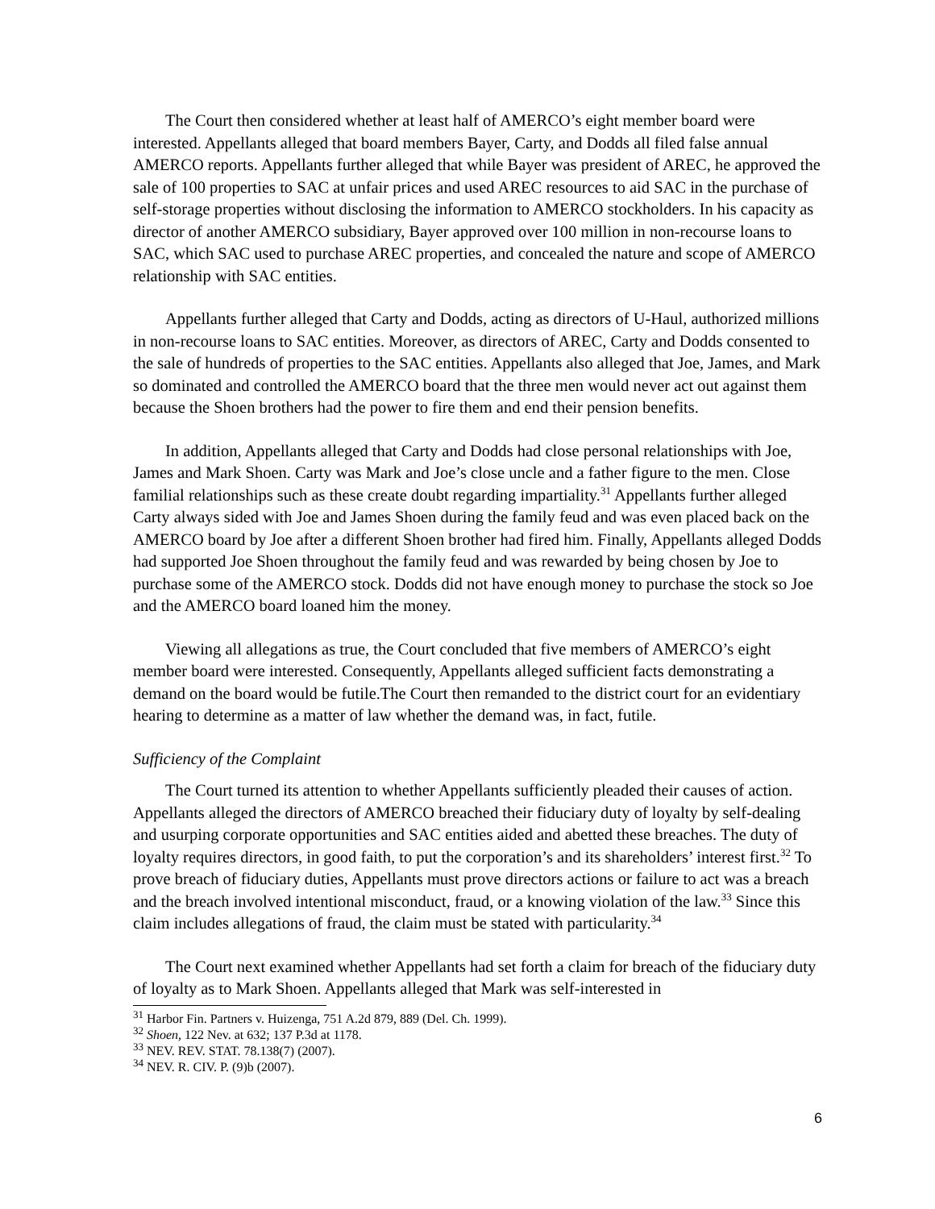The Court then considered whether at least half of AMERCO’s eight member board were interested. Appellants alleged that board members Bayer, Carty, and Dodds all filed false annual AMERCO reports. Appellants further alleged that while Bayer was president of AREC, he approved the sale of 100 properties to SAC at unfair prices and used AREC resources to aid SAC in the purchase of self-storage properties without disclosing the information to AMERCO stockholders. In his capacity as director of another AMERCO subsidiary, Bayer approved over 100 million in non-recourse loans to SAC, which SAC used to purchase AREC properties, and concealed the nature and scope of AMERCO relationship with SAC entities.
Appellants further alleged that Carty and Dodds, acting as directors of U-Haul, authorized millions in non-recourse loans to SAC entities. Moreover, as directors of AREC, Carty and Dodds consented to the sale of hundreds of properties to the SAC entities. Appellants also alleged that Joe, James, and Mark so dominated and controlled the AMERCO board that the three men would never act out against them because the Shoen brothers had the power to fire them and end their pension benefits.
In addition, Appellants alleged that Carty and Dodds had close personal relationships with Joe, James and Mark Shoen. Carty was Mark and Joe’s close uncle and a father figure to the men. Close familial relationships such as these create doubt regarding impartiality.<sup>31</sup> Appellants further alleged Carty always sided with Joe and James Shoen during the family feud and was even placed back on the AMERCO board by Joe after a different Shoen brother had fired him. Finally, Appellants alleged Dodds had supported Joe Shoen throughout the family feud and was rewarded by being chosen by Joe to purchase some of the AMERCO stock. Dodds did not have enough money to purchase the stock so Joe and the AMERCO board loaned him the money.
Viewing all allegations as true, the Court concluded that five members of AMERCO’s eight member board were interested. Consequently, Appellants alleged sufficient facts demonstrating a demand on the board would be futile.The Court then remanded to the district court for an evidentiary hearing to determine as a matter of law whether the demand was, in fact, futile.
Sufficiency of the Complaint
The Court turned its attention to whether Appellants sufficiently pleaded their causes of action. Appellants alleged the directors of AMERCO breached their fiduciary duty of loyalty by self-dealing and usurping corporate opportunities and SAC entities aided and abetted these breaches. The duty of loyalty requires directors, in good faith, to put the corporation’s and its shareholders’ interest first.<sup>32</sup> To prove breach of fiduciary duties, Appellants must prove directors actions or failure to act was a breach and the breach involved intentional misconduct, fraud, or a knowing violation of the law.<sup>33</sup> Since this claim includes allegations of fraud, the claim must be stated with particularity.<sup>34</sup>
The Court next examined whether Appellants had set forth a claim for breach of the fiduciary duty of loyalty as to Mark Shoen. Appellants alleged that Mark was self-interested in
<sup>31</sup> Harbor Fin. Partners v. Huizenga, 751 A.2d 879, 889 (Del. Ch. 1999).
<sup>32</sup> Shoen, 122 Nev. at 632; 137 P.3d at 1178.
<sup>33</sup> NEV. REV. STAT. 78.138(7) (2007).
<sup>34</sup> NEV. R. CIV. P. (9)b (2007).
6